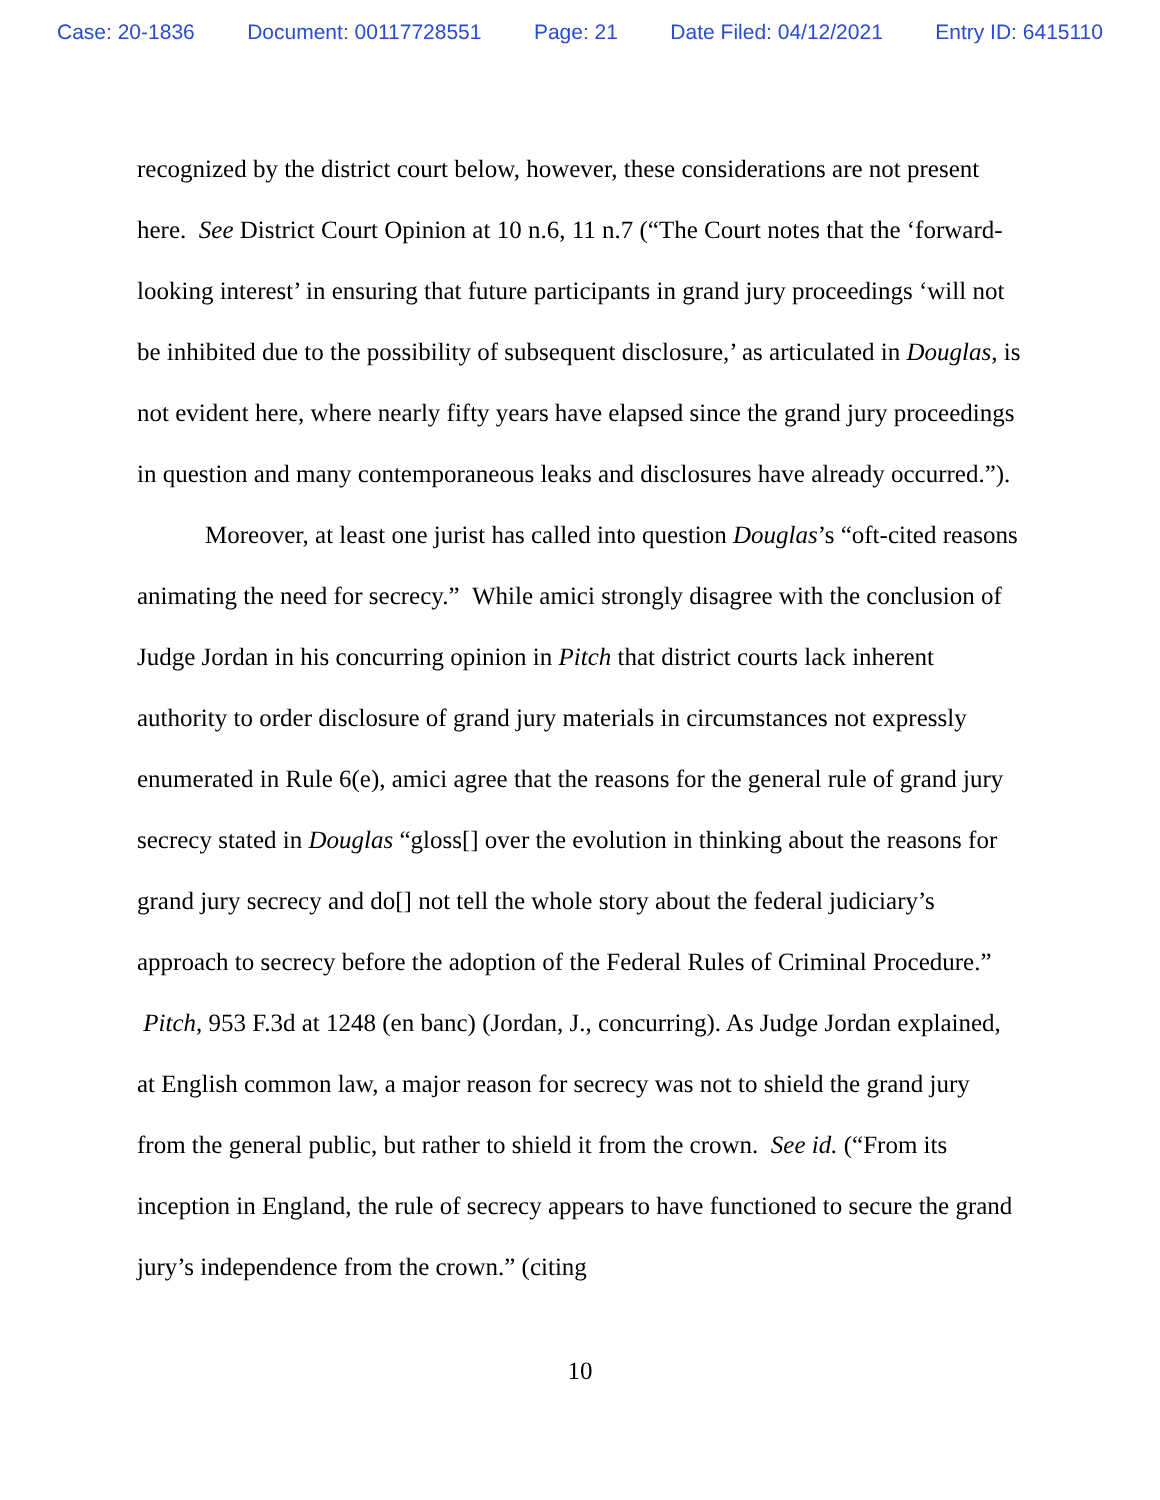Case: 20-1836 Document: 00117728551 Page: 21 Date Filed: 04/12/2021 Entry ID: 6415110
recognized by the district court below, however, these considerations are not present here. See District Court Opinion at 10 n.6, 11 n.7 (“The Court notes that the ‘forward-looking interest’ in ensuring that future participants in grand jury proceedings ‘will not be inhibited due to the possibility of subsequent disclosure,’ as articulated in Douglas, is not evident here, where nearly fifty years have elapsed since the grand jury proceedings in question and many contemporaneous leaks and disclosures have already occurred.”).
Moreover, at least one jurist has called into question Douglas’s “oft-cited reasons animating the need for secrecy.” While amici strongly disagree with the conclusion of Judge Jordan in his concurring opinion in Pitch that district courts lack inherent authority to order disclosure of grand jury materials in circumstances not expressly enumerated in Rule 6(e), amici agree that the reasons for the general rule of grand jury secrecy stated in Douglas “gloss[] over the evolution in thinking about the reasons for grand jury secrecy and do[] not tell the whole story about the federal judiciary’s approach to secrecy before the adoption of the Federal Rules of Criminal Procedure.” Pitch, 953 F.3d at 1248 (en banc) (Jordan, J., concurring). As Judge Jordan explained, at English common law, a major reason for secrecy was not to shield the grand jury from the general public, but rather to shield it from the crown. See id. (“From its inception in England, the rule of secrecy appears to have functioned to secure the grand jury’s independence from the crown.” (citing
10